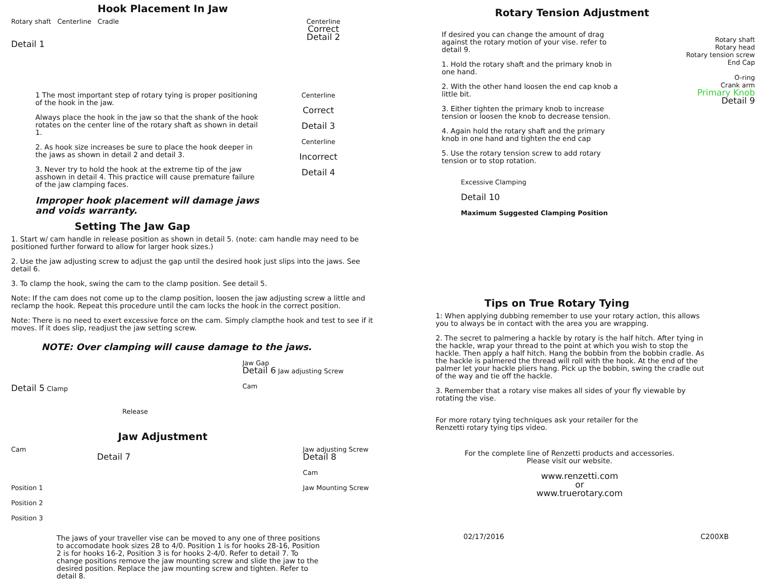Hook Placement In Jaw
Rotary shaft Centerline Cradle
Detail 1
Centerline
Correct
Detail 2
1 The most important step of rotary tying is proper positioning of the hook in the jaw.
Always place the hook in the jaw so that the shank of the hook rotates on the center line of the rotary shaft as shown in detail 1.
2. As hook size increases be sure to place the hook deeper in the jaws as shown in detail 2 and detail 3.
3. Never try to hold the hook at the extreme tip of the jaw asshown in detail 4. This practice will cause premature failure of the jaw clamping faces.
Improper hook placement will damage jaws and voids warranty.
Centerline
Correct
Detail 3
Centerline
Incorrect
Detail 4
Setting The Jaw Gap
1. Start w/ cam handle in release position as shown in detail 5. (note: cam handle may need to be positioned further forward to allow for larger hook sizes.)
2. Use the jaw adjusting screw to adjust the gap until the desired hook just slips into the jaws. See detail 6.
3. To clamp the hook, swing the cam to the clamp position. See detail 5.
Note: If the cam does not come up to the clamp position, loosen the jaw adjusting screw a little and reclamp the hook. Repeat this procedure until the cam locks the hook in the correct position.
Note: There is no need to exert excessive force on the cam. Simply clampthe hook and test to see if it moves. If it does slip, readjust the jaw setting screw.
NOTE: Over clamping will cause damage to the jaws.
Detail 5 Clamp
Release
Jaw Gap
Detail 6 Jaw adjusting Screw
Cam
Jaw Adjustment
Cam
Detail 7
Position 1
Position 2
Position 3
Jaw adjusting Screw
Detail 8
Cam
Jaw Mounting Screw
The jaws of your traveller vise can be moved to any one of three positions to accomodate hook sizes 28 to 4/0. Position 1 is for hooks 28-16, Position 2 is for hooks 16-2, Position 3 is for hooks 2-4/0. Refer to detail 7. To change positions remove the jaw mounting screw and slide the jaw to the desired position. Replace the jaw mounting screw and tighten. Refer to detail 8.
Rotary Tension Adjustment
If desired you can change the amount of drag against the rotary motion of your vise. refer to detail 9.
1. Hold the rotary shaft and the primary knob in one hand.
2. With the other hand loosen the end cap knob a little bit.
3. Either tighten the primary knob to increase tension or loosen the knob to decrease tension.
4. Again hold the rotary shaft and the primary knob in one hand and tighten the end cap
5. Use the rotary tension screw to add rotary tension or to stop rotation.
Rotary shaft
Rotary head
Rotary tension screw
End Cap
O-ring
Crank arm
Primary Knob
Detail 9
Excessive Clamping
Detail 10
Maximum Suggested Clamping Position
Tips on True Rotary Tying
1: When applying dubbing remember to use your rotary action, this allows you to always be in contact with the area you are wrapping.
2. The secret to palmering a hackle by rotary is the half hitch. After tying in the hackle, wrap your thread to the point at which you wish to stop the hackle. Then apply a half hitch. Hang the bobbin from the bobbin cradle. As the hackle is palmered the thread will roll with the hook. At the end of the palmer let your hackle pliers hang. Pick up the bobbin, swing the cradle out of the way and tie off the hackle.
3. Remember that a rotary vise makes all sides of your fly viewable by rotating the vise.
For more rotary tying techniques ask your retailer for the
Renzetti rotary tying tips video.
For the complete line of Renzetti products and accessories.
Please visit our website.
www.renzetti.com
or
www.truerotary.com
02/17/2016 C200XB